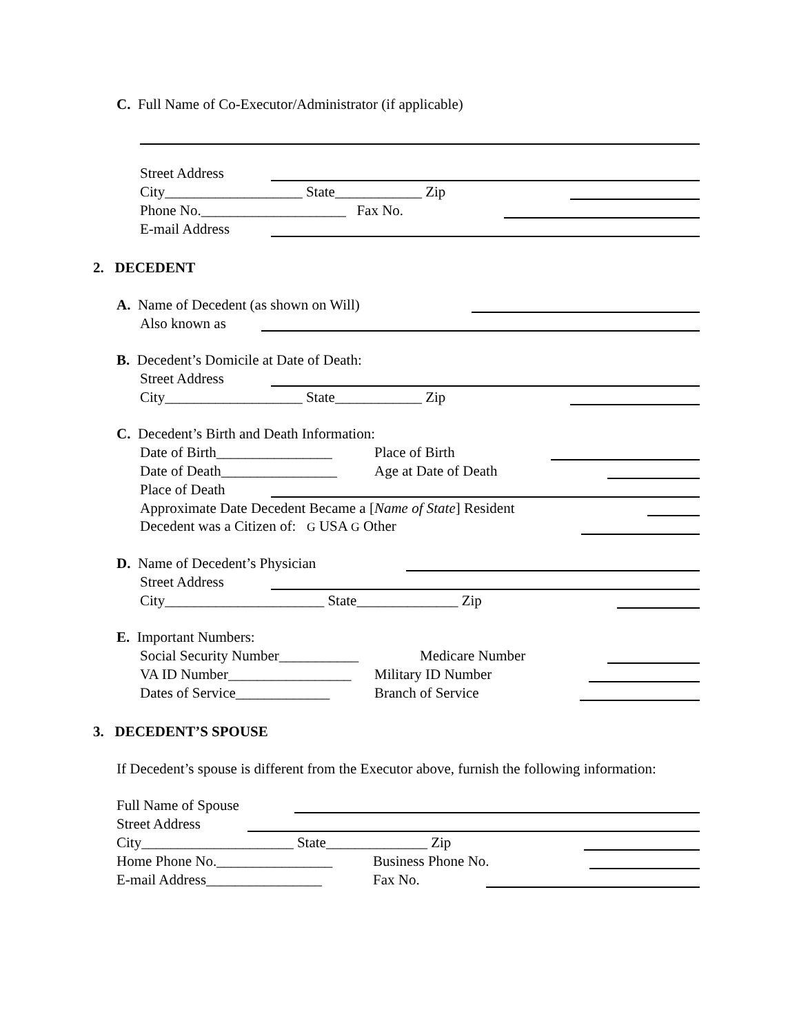C. Full Name of Co-Executor/Administrator (if applicable)
Street Address
City___________________ State____________ Zip
Phone No.____________________ Fax No.
E-mail Address
2. DECEDENT
A. Name of Decedent (as shown on Will)
Also known as
B. Decedent’s Domicile at Date of Death:
Street Address
City___________________ State____________ Zip
C. Decedent’s Birth and Death Information:
Date of Birth________________ Place of Birth
Date of Death________________ Age at Date of Death
Place of Death
Approximate Date Decedent Became a [Name of State] Resident
Decedent was a Citizen of: G USA G Other
D. Name of Decedent’s Physician
Street Address
City______________________ State______________ Zip
E. Important Numbers:
Social Security Number___________ Medicare Number
VA ID Number_________________ Military ID Number
Dates of Service_____________ Branch of Service
3. DECEDENT’S SPOUSE
If Decedent’s spouse is different from the Executor above, furnish the following information:
Full Name of Spouse
Street Address
City_____________________ State______________ Zip
Home Phone No.________________ Business Phone No.
E-mail Address________________ Fax No.